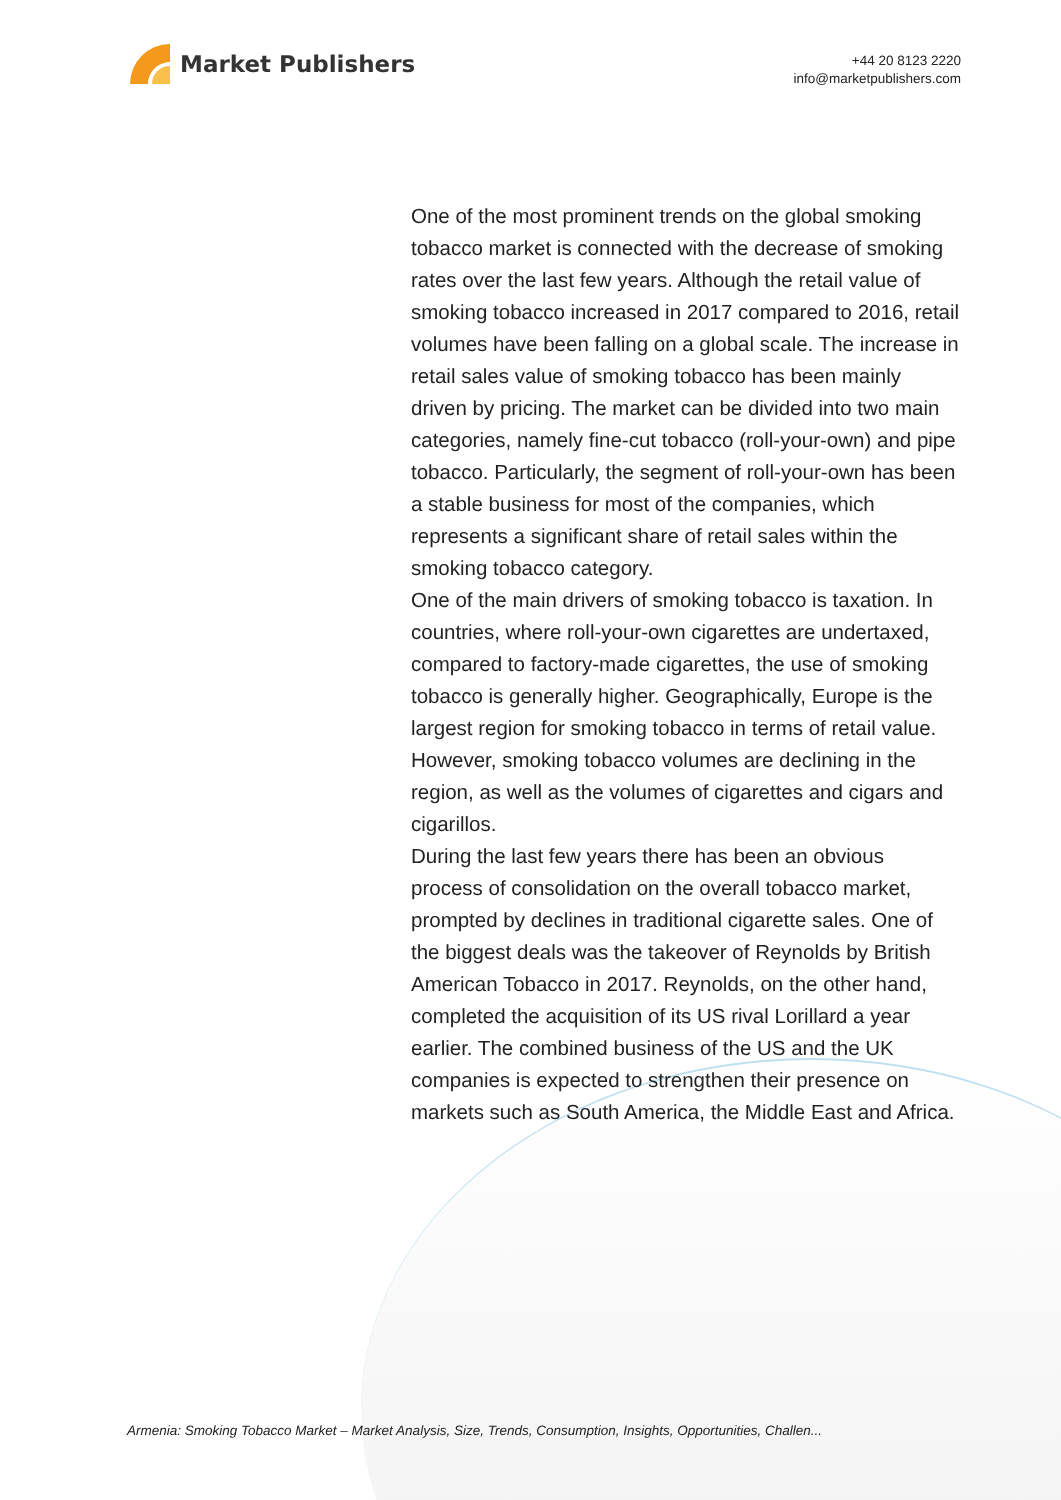Market Publishers
+44 20 8123 2220
info@marketpublishers.com
One of the most prominent trends on the global smoking tobacco market is connected with the decrease of smoking rates over the last few years. Although the retail value of smoking tobacco increased in 2017 compared to 2016, retail volumes have been falling on a global scale. The increase in retail sales value of smoking tobacco has been mainly driven by pricing. The market can be divided into two main categories, namely fine-cut tobacco (roll-your-own) and pipe tobacco. Particularly, the segment of roll-your-own has been a stable business for most of the companies, which represents a significant share of retail sales within the smoking tobacco category.
One of the main drivers of smoking tobacco is taxation. In countries, where roll-your-own cigarettes are undertaxed, compared to factory-made cigarettes, the use of smoking tobacco is generally higher. Geographically, Europe is the largest region for smoking tobacco in terms of retail value. However, smoking tobacco volumes are declining in the region, as well as the volumes of cigarettes and cigars and cigarillos.
During the last few years there has been an obvious process of consolidation on the overall tobacco market, prompted by declines in traditional cigarette sales. One of the biggest deals was the takeover of Reynolds by British American Tobacco in 2017. Reynolds, on the other hand, completed the acquisition of its US rival Lorillard a year earlier. The combined business of the US and the UK companies is expected to strengthen their presence on markets such as South America, the Middle East and Africa.
Armenia: Smoking Tobacco Market – Market Analysis, Size, Trends, Consumption, Insights, Opportunities, Challen...